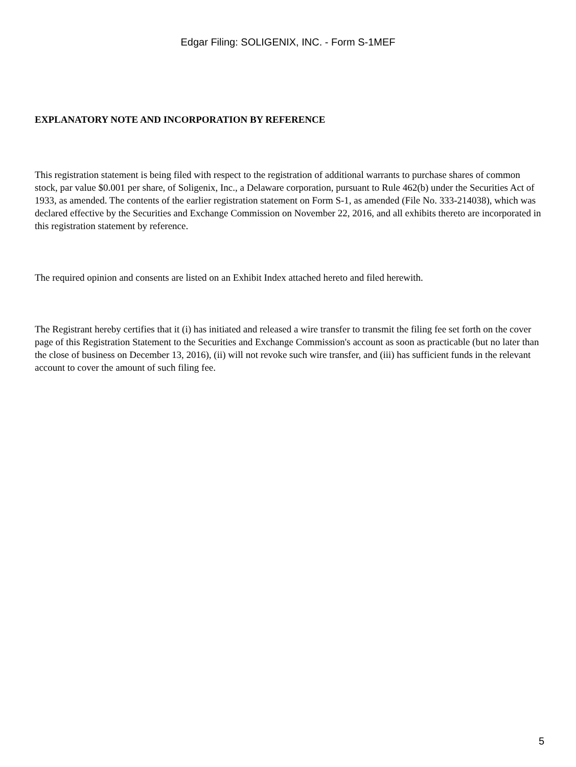Edgar Filing: SOLIGENIX, INC. - Form S-1MEF
EXPLANATORY NOTE AND INCORPORATION BY REFERENCE
This registration statement is being filed with respect to the registration of additional warrants to purchase shares of common stock, par value $0.001 per share, of Soligenix, Inc., a Delaware corporation, pursuant to Rule 462(b) under the Securities Act of 1933, as amended. The contents of the earlier registration statement on Form S-1, as amended (File No. 333-214038), which was declared effective by the Securities and Exchange Commission on November 22, 2016, and all exhibits thereto are incorporated in this registration statement by reference.
The required opinion and consents are listed on an Exhibit Index attached hereto and filed herewith.
The Registrant hereby certifies that it (i) has initiated and released a wire transfer to transmit the filing fee set forth on the cover page of this Registration Statement to the Securities and Exchange Commission's account as soon as practicable (but no later than the close of business on December 13, 2016), (ii) will not revoke such wire transfer, and (iii) has sufficient funds in the relevant account to cover the amount of such filing fee.
5